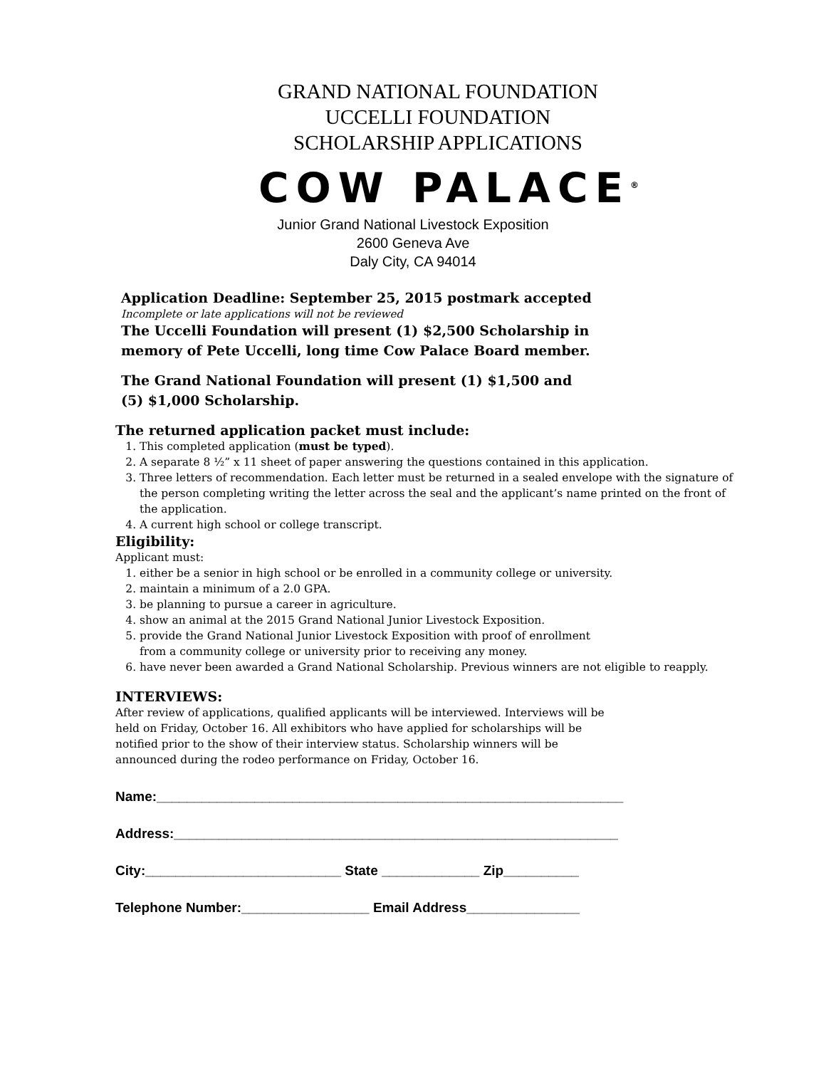GRAND NATIONAL FOUNDATION
UCCELLI FOUNDATION
SCHOLARSHIP APPLICATIONS
COW PALACE<sup>®</sup>
Junior Grand National Livestock Exposition
2600 Geneva Ave
Daly City, CA 94014
Application Deadline: September 25, 2015 postmark accepted
Incomplete or late applications will not be reviewed
The Uccelli Foundation will present (1) $2,500 Scholarship in
memory of Pete Uccelli, long time Cow Palace Board member.
The Grand National Foundation will present (1) $1,500 and
(5) $1,000 Scholarship.
The returned application packet must include:
1. This completed application (must be typed).
2. A separate 8 ½” x 11 sheet of paper answering the questions contained in this application.
3. Three letters of recommendation. Each letter must be returned in a sealed envelope with the signature of the person completing writing the letter across the seal and the applicant’s name printed on the front of the application.
4. A current high school or college transcript.
Eligibility:
Applicant must:
1. either be a senior in high school or be enrolled in a community college or university.
2. maintain a minimum of a 2.0 GPA.
3. be planning to pursue a career in agriculture.
4. show an animal at the 2015 Grand National Junior Livestock Exposition.
5. provide the Grand National Junior Livestock Exposition with proof of enrollment
from a community college or university prior to receiving any money.
6. have never been awarded a Grand National Scholarship. Previous winners are not eligible to reapply.
INTERVIEWS:
After review of applications, qualified applicants will be interviewed. Interviews will be
held on Friday, October 16. All exhibitors who have applied for scholarships will be
notified prior to the show of their interview status. Scholarship winners will be
announced during the rodeo performance on Friday, October 16.
Name:______________________________________________________________
Address:___________________________________________________________
City:__________________________ State _____________ Zip__________
Telephone Number:_________________ Email Address_______________